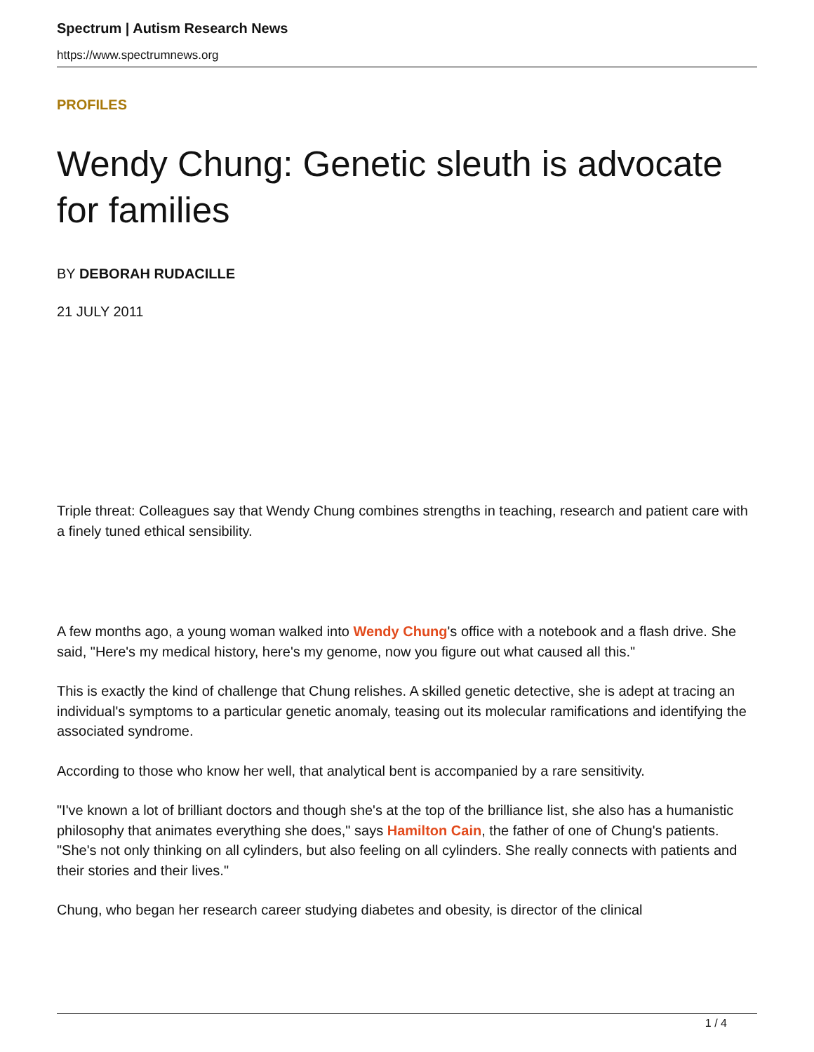Spectrum | Autism Research News
https://www.spectrumnews.org
PROFILES
Wendy Chung: Genetic sleuth is advocate for families
BY DEBORAH RUDACILLE
21 JULY 2011
Triple threat: Colleagues say that Wendy Chung combines strengths in teaching, research and patient care with a finely tuned ethical sensibility.
A few months ago, a young woman walked into Wendy Chung's office with a notebook and a flash drive. She said, "Here's my medical history, here's my genome, now you figure out what caused all this."
This is exactly the kind of challenge that Chung relishes. A skilled genetic detective, she is adept at tracing an individual's symptoms to a particular genetic anomaly, teasing out its molecular ramifications and identifying the associated syndrome.
According to those who know her well, that analytical bent is accompanied by a rare sensitivity.
"I've known a lot of brilliant doctors and though she's at the top of the brilliance list, she also has a humanistic philosophy that animates everything she does," says Hamilton Cain, the father of one of Chung's patients. "She's not only thinking on all cylinders, but also feeling on all cylinders. She really connects with patients and their stories and their lives."
Chung, who began her research career studying diabetes and obesity, is director of the clinical
1 / 4